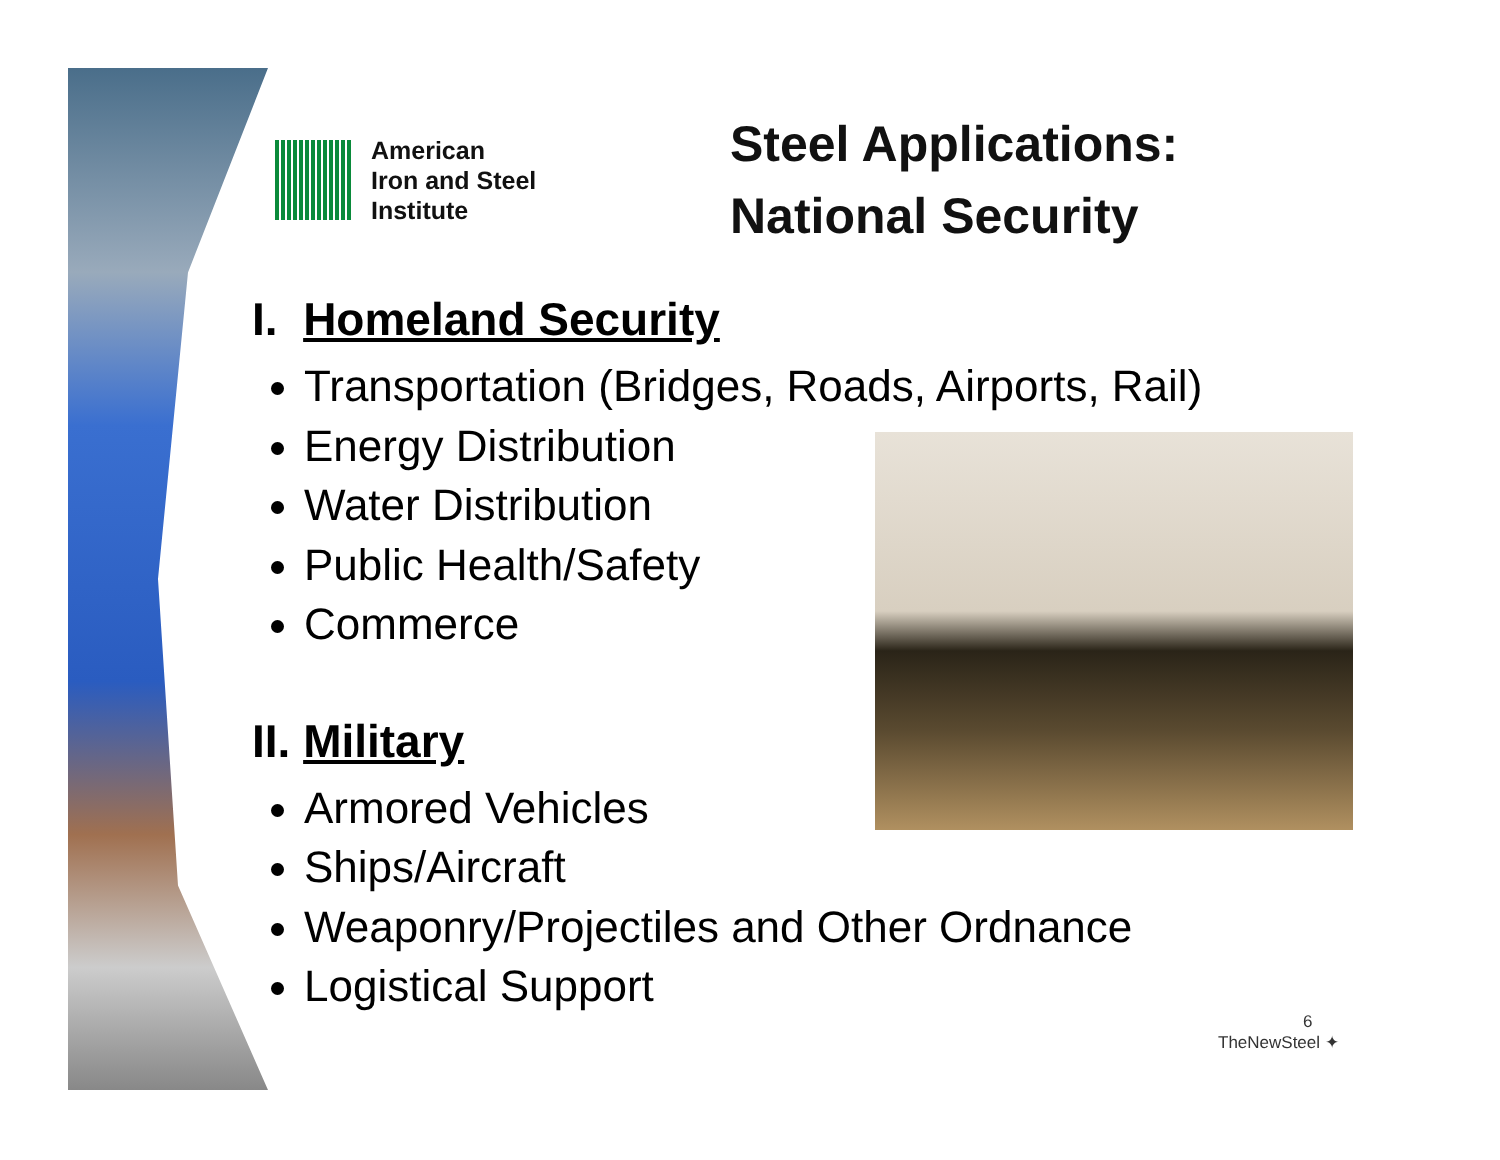American
Iron and Steel
Institute
Steel Applications:
National Security
I. Homeland Security
Transportation (Bridges, Roads, Airports, Rail)
Energy Distribution
Water Distribution
Public Health/Safety
Commerce
II. Military
Armored Vehicles
Ships/Aircraft
Weaponry/Projectiles and Other Ordnance
Logistical Support
6
TheNewSteel ✦